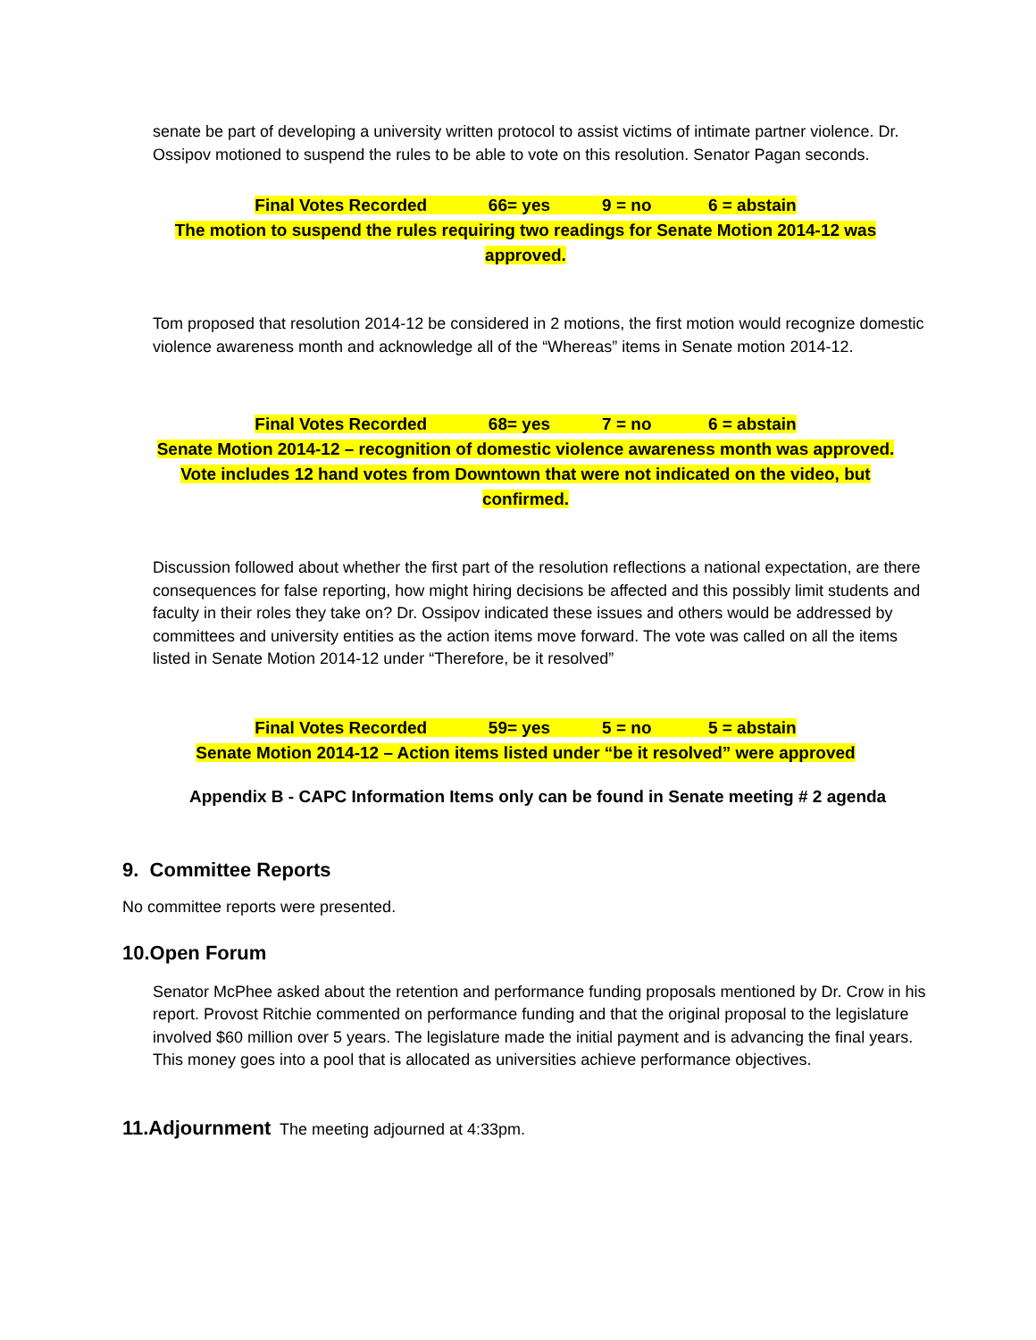senate be part of developing a university written protocol to assist victims of intimate partner violence. Dr. Ossipov motioned to suspend the rules to be able to vote on this resolution. Senator Pagan seconds.
Final Votes Recorded 66= yes 9 = no 6 = abstain
The motion to suspend the rules requiring two readings for Senate Motion 2014-12 was
approved.
Tom proposed that resolution 2014-12 be considered in 2 motions, the first motion would recognize domestic violence awareness month and acknowledge all of the “Whereas” items in Senate motion 2014-12.
Final Votes Recorded 68= yes 7 = no 6 = abstain
Senate Motion 2014-12 – recognition of domestic violence awareness month was approved.
Vote includes 12 hand votes from Downtown that were not indicated on the video, but
confirmed.
Discussion followed about whether the first part of the resolution reflections a national expectation, are there consequences for false reporting, how might hiring decisions be affected and this possibly limit students and faculty in their roles they take on? Dr. Ossipov indicated these issues and others would be addressed by committees and university entities as the action items move forward. The vote was called on all the items listed in Senate Motion 2014-12 under “Therefore, be it resolved”
Final Votes Recorded 59= yes 5 = no 5 = abstain
Senate Motion 2014-12 – Action items listed under “be it resolved” were approved
Appendix B - CAPC Information Items only can be found in Senate meeting # 2 agenda
9. Committee Reports
No committee reports were presented.
10.Open Forum
Senator McPhee asked about the retention and performance funding proposals mentioned by Dr. Crow in his report. Provost Ritchie commented on performance funding and that the original proposal to the legislature involved $60 million over 5 years. The legislature made the initial payment and is advancing the final years. This money goes into a pool that is allocated as universities achieve performance objectives.
11.Adjournment The meeting adjourned at 4:33pm.